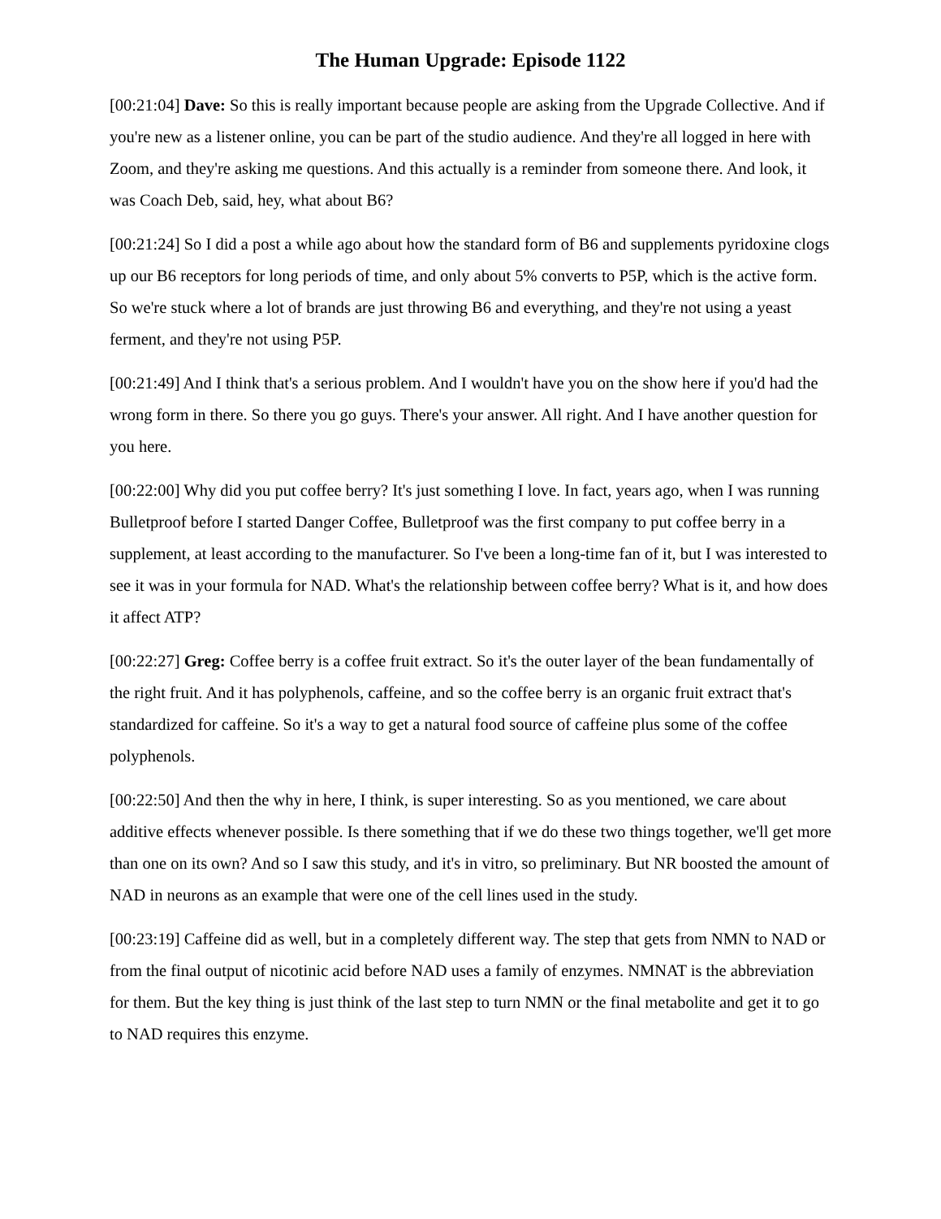The Human Upgrade: Episode 1122
[00:21:04] Dave: So this is really important because people are asking from the Upgrade Collective. And if you're new as a listener online, you can be part of the studio audience. And they're all logged in here with Zoom, and they're asking me questions. And this actually is a reminder from someone there. And look, it was Coach Deb, said, hey, what about B6?
[00:21:24] So I did a post a while ago about how the standard form of B6 and supplements pyridoxine clogs up our B6 receptors for long periods of time, and only about 5% converts to P5P, which is the active form. So we're stuck where a lot of brands are just throwing B6 and everything, and they're not using a yeast ferment, and they're not using P5P.
[00:21:49] And I think that's a serious problem. And I wouldn't have you on the show here if you'd had the wrong form in there. So there you go guys. There's your answer. All right. And I have another question for you here.
[00:22:00] Why did you put coffee berry? It's just something I love. In fact, years ago, when I was running Bulletproof before I started Danger Coffee, Bulletproof was the first company to put coffee berry in a supplement, at least according to the manufacturer. So I've been a long-time fan of it, but I was interested to see it was in your formula for NAD. What's the relationship between coffee berry? What is it, and how does it affect ATP?
[00:22:27] Greg: Coffee berry is a coffee fruit extract. So it's the outer layer of the bean fundamentally of the right fruit. And it has polyphenols, caffeine, and so the coffee berry is an organic fruit extract that's standardized for caffeine. So it's a way to get a natural food source of caffeine plus some of the coffee polyphenols.
[00:22:50] And then the why in here, I think, is super interesting. So as you mentioned, we care about additive effects whenever possible. Is there something that if we do these two things together, we'll get more than one on its own? And so I saw this study, and it's in vitro, so preliminary. But NR boosted the amount of NAD in neurons as an example that were one of the cell lines used in the study.
[00:23:19] Caffeine did as well, but in a completely different way. The step that gets from NMN to NAD or from the final output of nicotinic acid before NAD uses a family of enzymes. NMNAT is the abbreviation for them. But the key thing is just think of the last step to turn NMN or the final metabolite and get it to go to NAD requires this enzyme.